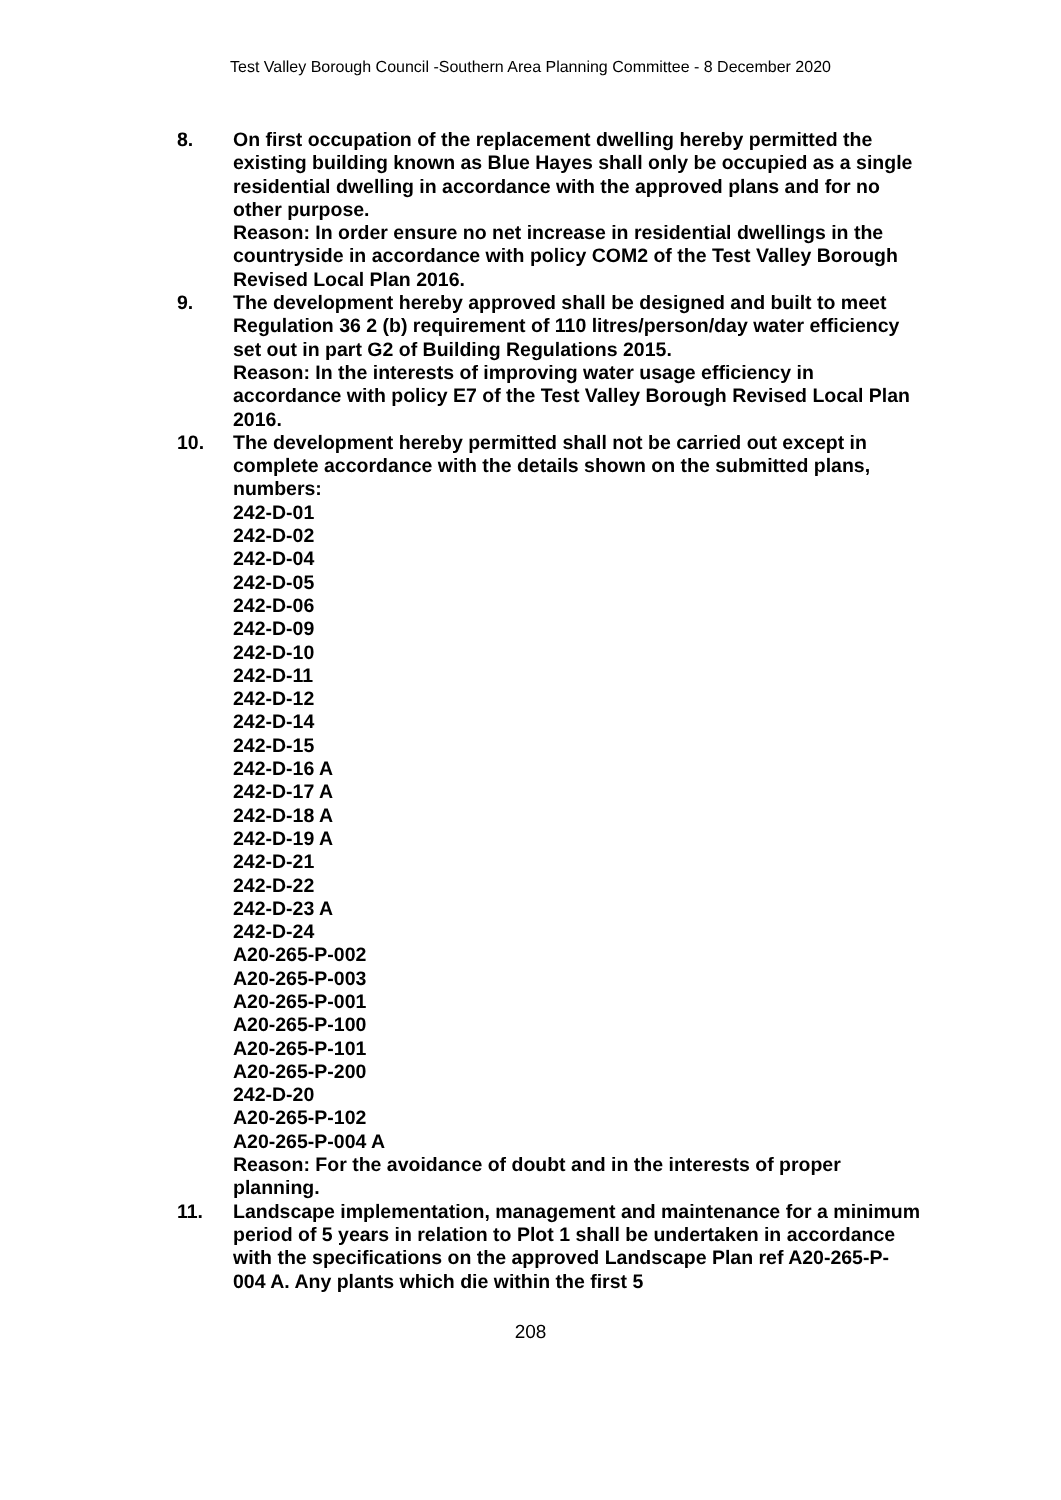Test Valley Borough Council -Southern Area Planning Committee - 8 December 2020
8. On first occupation of the replacement dwelling hereby permitted the existing building known as Blue Hayes shall only be occupied as a single residential dwelling in accordance with the approved plans and for no other purpose.
Reason: In order ensure no net increase in residential dwellings in the countryside in accordance with policy COM2 of the Test Valley Borough Revised Local Plan 2016.
9. The development hereby approved shall be designed and built to meet Regulation 36 2 (b) requirement of 110 litres/person/day water efficiency set out in part G2 of Building Regulations 2015.
Reason: In the interests of improving water usage efficiency in accordance with policy E7 of the Test Valley Borough Revised Local Plan 2016.
10. The development hereby permitted shall not be carried out except in complete accordance with the details shown on the submitted plans, numbers:
242-D-01
242-D-02
242-D-04
242-D-05
242-D-06
242-D-09
242-D-10
242-D-11
242-D-12
242-D-14
242-D-15
242-D-16 A
242-D-17 A
242-D-18 A
242-D-19 A
242-D-21
242-D-22
242-D-23 A
242-D-24
A20-265-P-002
A20-265-P-003
A20-265-P-001
A20-265-P-100
A20-265-P-101
A20-265-P-200
242-D-20
A20-265-P-102
A20-265-P-004 A
Reason: For the avoidance of doubt and in the interests of proper planning.
11. Landscape implementation, management and maintenance for a minimum period of 5 years in relation to Plot 1 shall be undertaken in accordance with the specifications on the approved Landscape Plan ref A20-265-P-004 A. Any plants which die within the first 5
208